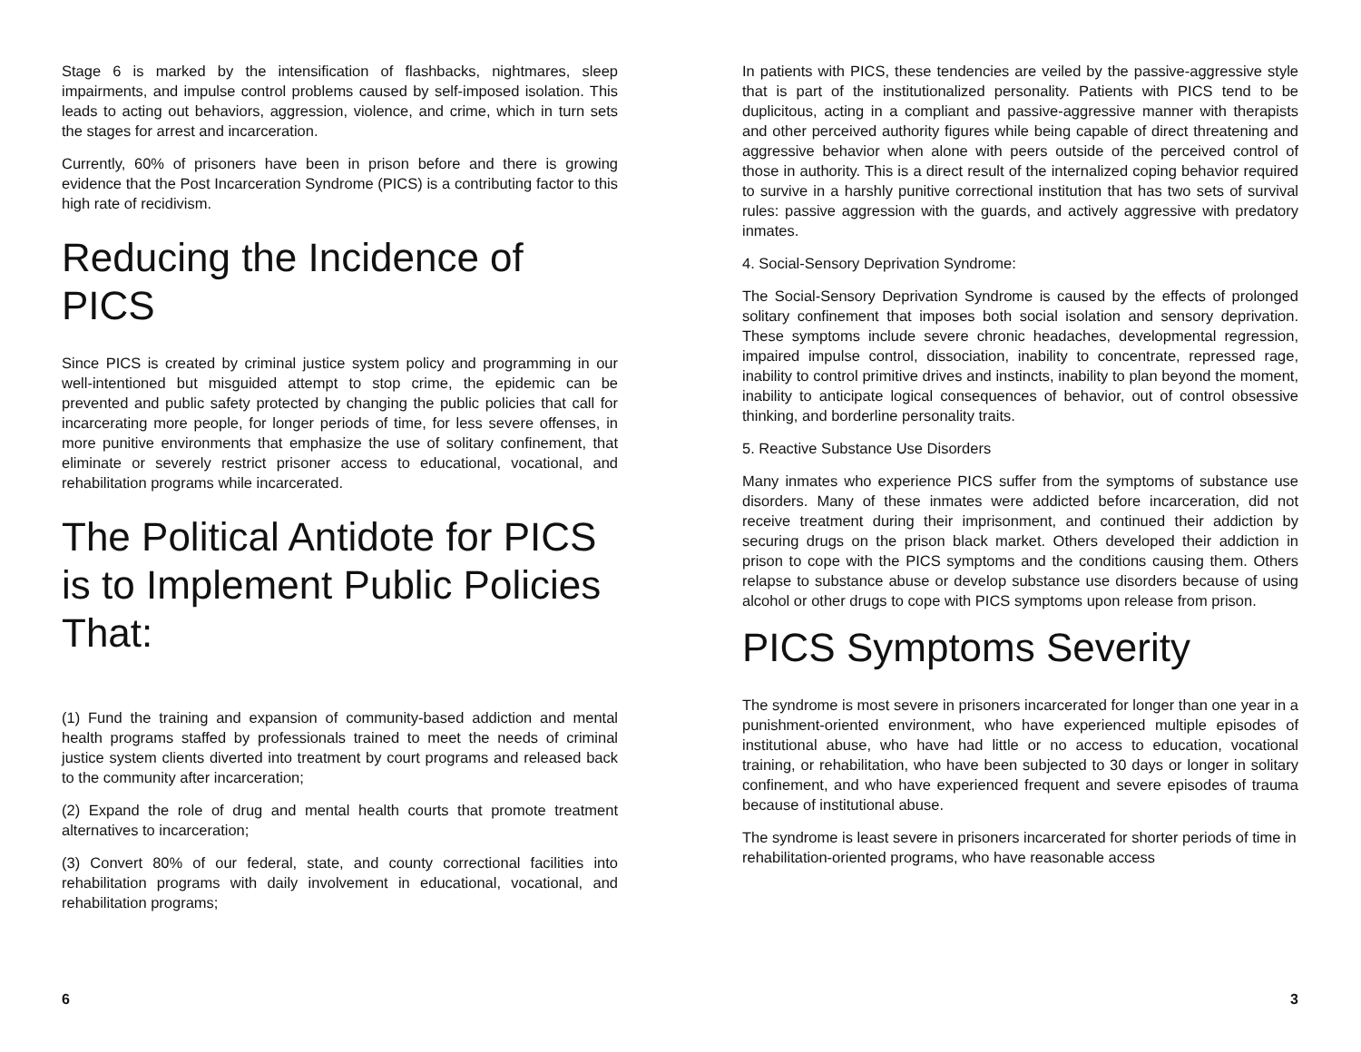Stage 6 is marked by the intensification of flashbacks, nightmares, sleep impairments, and impulse control problems caused by self-imposed isolation. This leads to acting out behaviors, aggression, violence, and crime, which in turn sets the stages for arrest and incarceration.
Currently, 60% of prisoners have been in prison before and there is growing evidence that the Post Incarceration Syndrome (PICS) is a contributing factor to this high rate of recidivism.
Reducing the Incidence of PICS
Since PICS is created by criminal justice system policy and programming in our well-intentioned but misguided attempt to stop crime, the epidemic can be prevented and public safety protected by changing the public policies that call for incarcerating more people, for longer periods of time, for less severe offenses, in more punitive environments that emphasize the use of solitary confinement, that eliminate or severely restrict prisoner access to educational, vocational, and rehabilitation programs while incarcerated.
The Political Antidote for PICS is to Implement Public Policies That:
(1) Fund the training and expansion of community-based addiction and mental health programs staffed by professionals trained to meet the needs of criminal justice system clients diverted into treatment by court programs and released back to the community after incarceration;
(2) Expand the role of drug and mental health courts that promote treatment alternatives to incarceration;
(3) Convert 80% of our federal, state, and county correctional facilities into rehabilitation programs with daily involvement in educational, vocational, and rehabilitation programs;
6
In patients with PICS, these tendencies are veiled by the passive-aggressive style that is part of the institutionalized personality. Patients with PICS tend to be duplicitous, acting in a compliant and passive-aggressive manner with therapists and other perceived authority figures while being capable of direct threatening and aggressive behavior when alone with peers outside of the perceived control of those in authority. This is a direct result of the internalized coping behavior required to survive in a harshly punitive correctional institution that has two sets of survival rules: passive aggression with the guards, and actively aggressive with predatory inmates.
4. Social-Sensory Deprivation Syndrome:
The Social-Sensory Deprivation Syndrome is caused by the effects of prolonged solitary confinement that imposes both social isolation and sensory deprivation. These symptoms include severe chronic headaches, developmental regression, impaired impulse control, dissociation, inability to concentrate, repressed rage, inability to control primitive drives and instincts, inability to plan beyond the moment, inability to anticipate logical consequences of behavior, out of control obsessive thinking, and borderline personality traits.
5. Reactive Substance Use Disorders
Many inmates who experience PICS suffer from the symptoms of substance use disorders. Many of these inmates were addicted before incarceration, did not receive treatment during their imprisonment, and continued their addiction by securing drugs on the prison black market. Others developed their addiction in prison to cope with the PICS symptoms and the conditions causing them. Others relapse to substance abuse or develop substance use disorders because of using alcohol or other drugs to cope with PICS symptoms upon release from prison.
PICS Symptoms Severity
The syndrome is most severe in prisoners incarcerated for longer than one year in a punishment-oriented environment, who have experienced multiple episodes of institutional abuse, who have had little or no access to education, vocational training, or rehabilitation, who have been subjected to 30 days or longer in solitary confinement, and who have experienced frequent and severe episodes of trauma because of institutional abuse.
The syndrome is least severe in prisoners incarcerated for shorter periods of time in rehabilitation-oriented programs, who have reasonable access
3